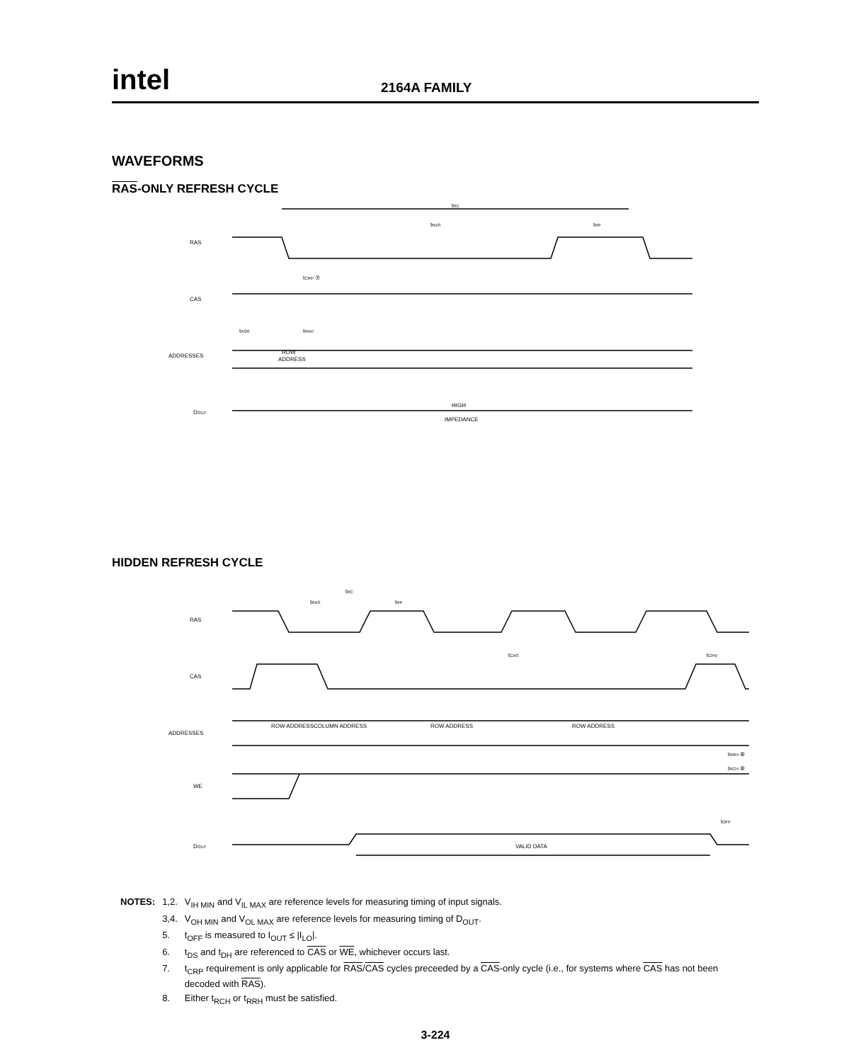intel
2164A FAMILY
WAVEFORMS
RAS-ONLY REFRESH CYCLE
RAS
CAS
ADDRESSES
DOUT
tRC
tRAS
tRP
tCRP ⑦
tASR
tRAH
ROW
ADDRESS
HIGH
IMPEDANCE
HIDDEN REFRESH CYCLE
RAS
CAS
ADDRESSES
WE
DOUT
tRC
tRAS
tRP
tCAS
tCPN
ROW ADDRESS
COLUMN ADDRESS
ROW ADDRESS
ROW ADDRESS
tRRH ⑧
tRCH ⑧
tOFF
VALID DATA
| NOTES: | 1,2. | V<sub>IH MIN</sub> and V<sub>IL MAX</sub> are reference levels for measuring timing of input signals. |
| | 3,4. | V<sub>OH MIN</sub> and V<sub>OL MAX</sub> are reference levels for measuring timing of D<sub>OUT</sub>. |
| | 5. | t<sub>OFF</sub> is measured to I<sub>OUT</sub> ≤ /I<sub>LO</sub>/. |
| | 6. | t<sub>DS</sub> and t<sub>DH</sub> are referenced to CAS or WE , whichever occurs last. |
| | 7. | t<sub>CRP</sub> requirement is only applicable for RAS / CAS cycles preceeded by a CAS -only cycle (i.e., for systems where CAS has not been decoded with RAS ). |
| | 8. | Either t<sub>RCH</sub> or t<sub>RRH</sub> must be satisfied. |
3-224